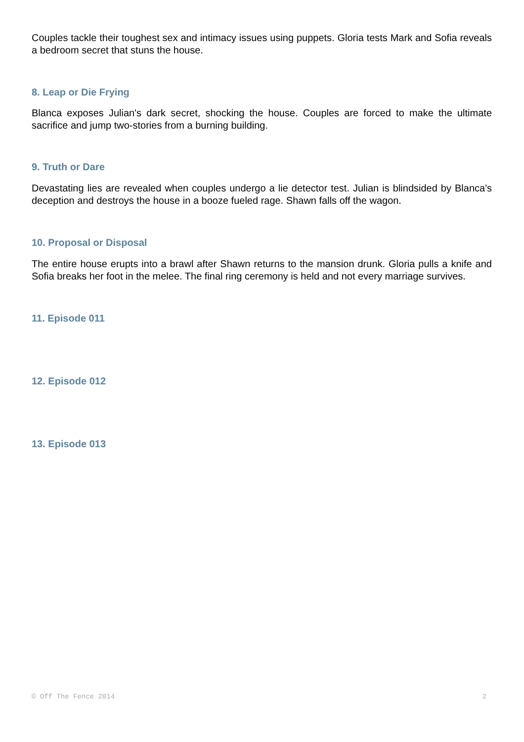Couples tackle their toughest sex and intimacy issues using puppets. Gloria tests Mark and Sofia reveals a bedroom secret that stuns the house.
8. Leap or Die Frying
Blanca exposes Julian's dark secret, shocking the house. Couples are forced to make the ultimate sacrifice and jump two-stories from a burning building.
9. Truth or Dare
Devastating lies are revealed when couples undergo a lie detector test. Julian is blindsided by Blanca's deception and destroys the house in a booze fueled rage. Shawn falls off the wagon.
10. Proposal or Disposal
The entire house erupts into a brawl after Shawn returns to the mansion drunk. Gloria pulls a knife and Sofia breaks her foot in the melee. The final ring ceremony is held and not every marriage survives.
11. Episode 011
12. Episode 012
13. Episode 013
© Off The Fence 2014 2